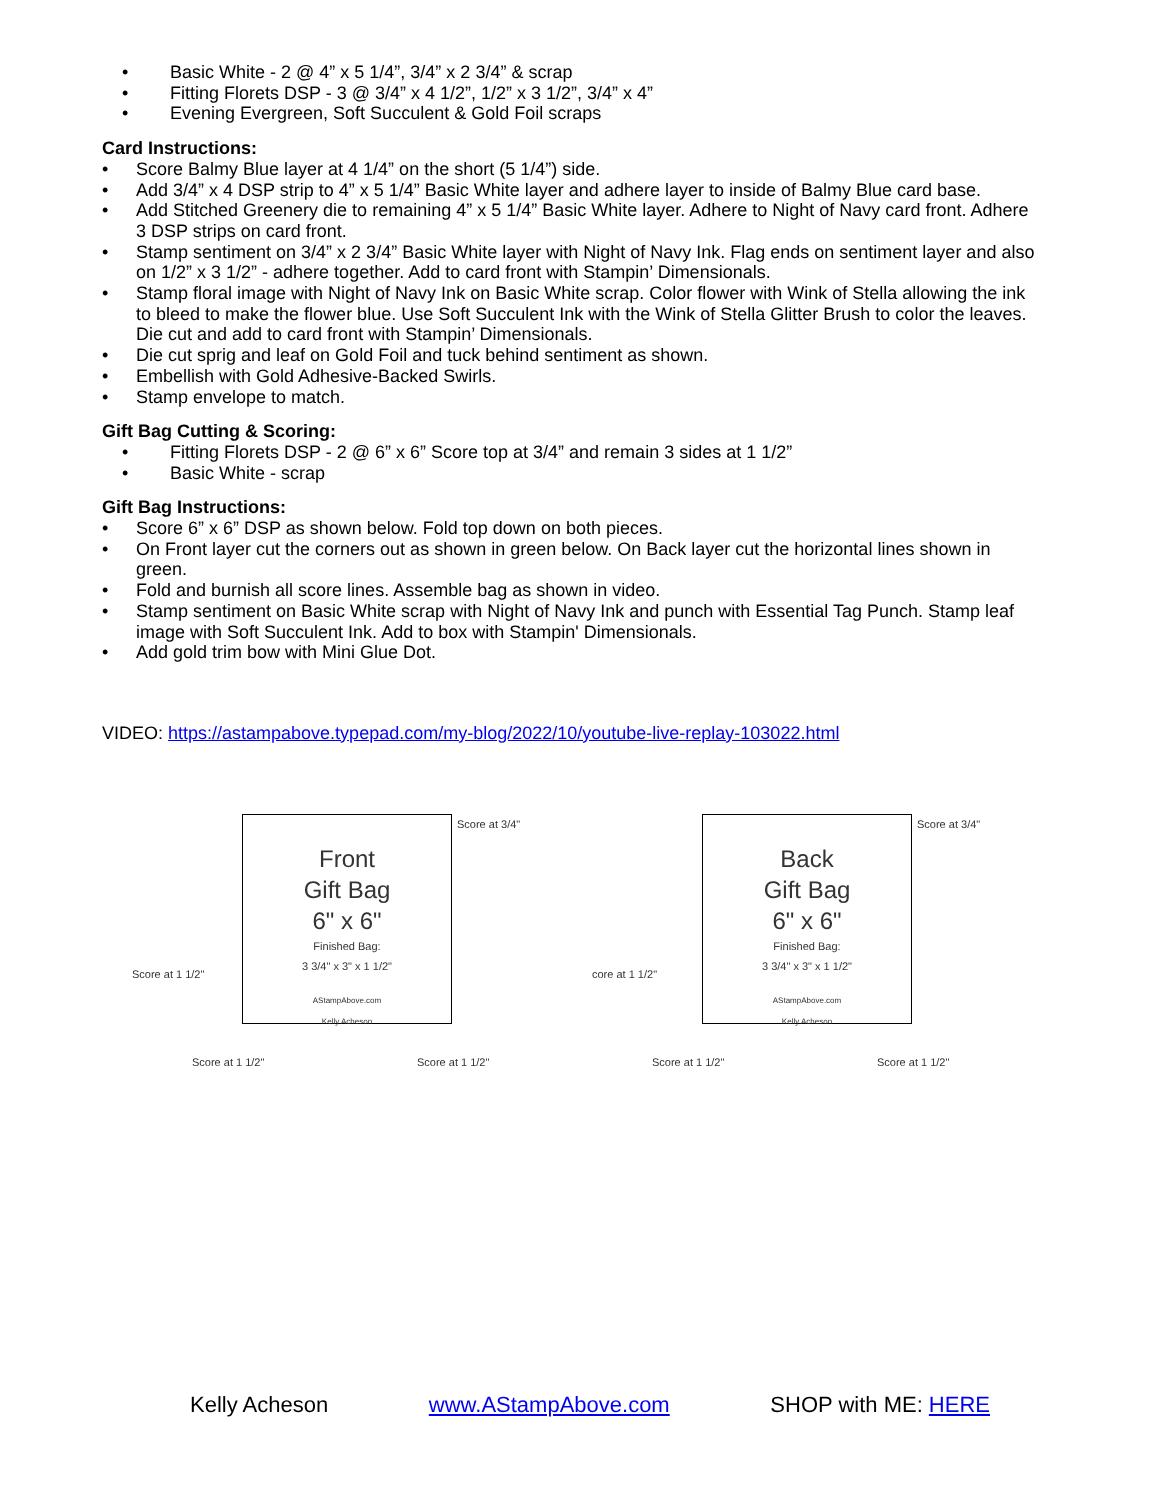• Basic White - 2 @ 4” x 5 1/4”, 3/4” x 2 3/4” & scrap
• Fitting Florets DSP - 3 @ 3/4” x 4 1/2”, 1/2” x 3 1/2”, 3/4” x 4”
• Evening Evergreen, Soft Succulent & Gold Foil scraps
Card Instructions:
• Score Balmy Blue layer at 4 1/4” on the short (5 1/4”) side.
• Add 3/4” x 4 DSP strip to 4” x 5 1/4” Basic White layer and adhere layer to inside of Balmy Blue card base.
• Add Stitched Greenery die to remaining 4” x 5 1/4” Basic White layer. Adhere to Night of Navy card front. Adhere 3 DSP strips on card front.
• Stamp sentiment on 3/4” x 2 3/4” Basic White layer with Night of Navy Ink. Flag ends on sentiment layer and also on 1/2” x 3 1/2” - adhere together. Add to card front with Stampin’ Dimensionals.
• Stamp floral image with Night of Navy Ink on Basic White scrap. Color flower with Wink of Stella allowing the ink to bleed to make the flower blue. Use Soft Succulent Ink with the Wink of Stella Glitter Brush to color the leaves. Die cut and add to card front with Stampin’ Dimensionals.
• Die cut sprig and leaf on Gold Foil and tuck behind sentiment as shown.
• Embellish with Gold Adhesive-Backed Swirls.
• Stamp envelope to match.
Gift Bag Cutting & Scoring:
• Fitting Florets DSP - 2 @ 6” x 6” Score top at 3/4” and remain 3 sides at 1 1/2”
• Basic White - scrap
Gift Bag Instructions:
• Score 6” x 6” DSP as shown below. Fold top down on both pieces.
• On Front layer cut the corners out as shown in green below. On Back layer cut the horizontal lines shown in green.
• Fold and burnish all score lines. Assemble bag as shown in video.
• Stamp sentiment on Basic White scrap with Night of Navy Ink and punch with Essential Tag Punch. Stamp leaf image with Soft Succulent Ink. Add to box with Stampin' Dimensionals.
• Add gold trim bow with Mini Glue Dot.
VIDEO: https://astampabove.typepad.com/my-blog/2022/10/youtube-live-replay-103022.html
Front
Gift Bag
6" x 6"
Finished Bag:
3 3/4" x 3" x 1 1/2"
AStampAbove.com
Kelly Acheson
Score at 3/4"
Score at 1 1/2"
Score at 1 1/2" Score at 1 1/2"
Back
Gift Bag
6" x 6"
Finished Bag:
3 3/4" x 3" x 1 1/2"
AStampAbove.com
Kelly Acheson
Score at 3/4"
core at 1 1/2"
Score at 1 1/2" Score at 1 1/2"
Kelly Acheson www.AStampAbove.com SHOP with ME: HERE